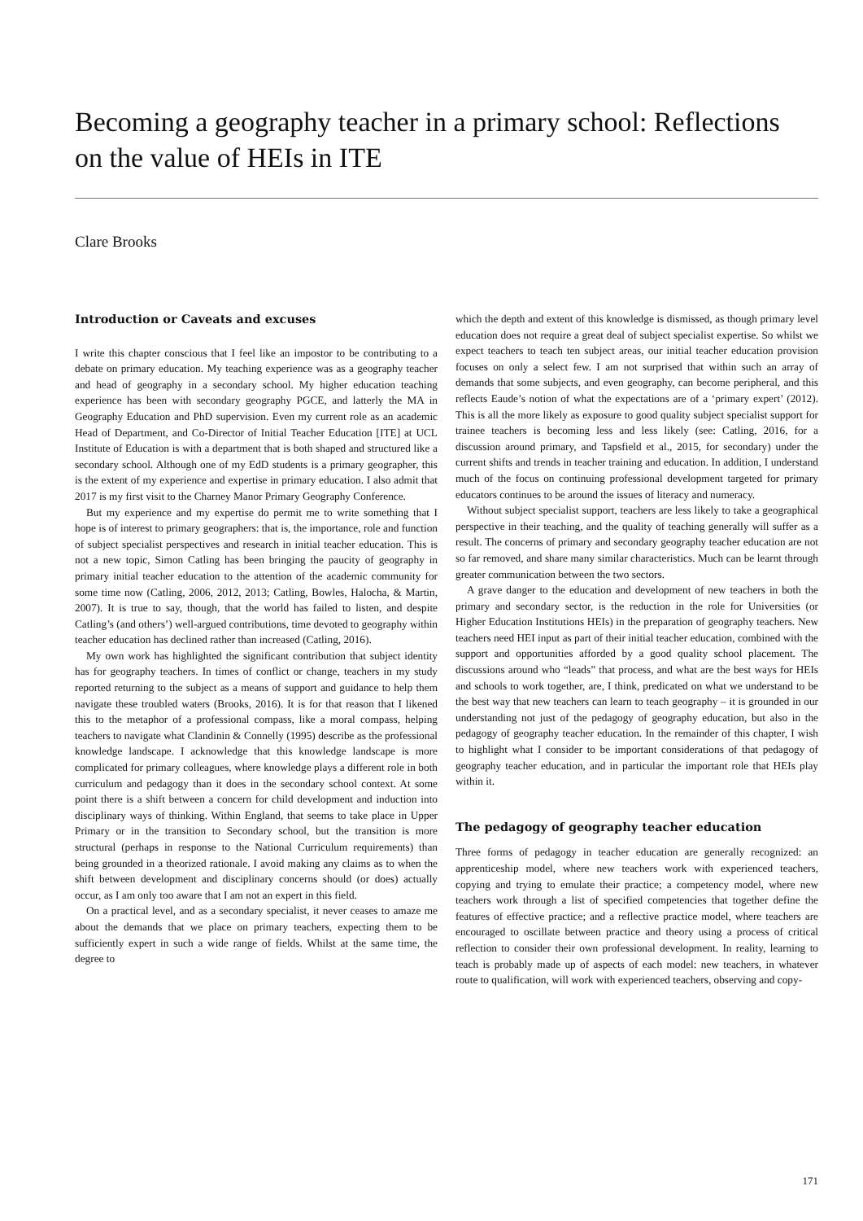Becoming a geography teacher in a primary school: Reflections on the value of HEIs in ITE
Clare Brooks
Introduction or Caveats and excuses
I write this chapter conscious that I feel like an impostor to be contributing to a debate on primary education. My teaching experience was as a geography teacher and head of geography in a secondary school. My higher education teaching experience has been with secondary geography PGCE, and latterly the MA in Geography Education and PhD supervision. Even my current role as an academic Head of Department, and Co-Director of Initial Teacher Education [ITE] at UCL Institute of Education is with a department that is both shaped and structured like a secondary school. Although one of my EdD students is a primary geographer, this is the extent of my experience and expertise in primary education. I also admit that 2017 is my first visit to the Charney Manor Primary Geography Conference.
But my experience and my expertise do permit me to write something that I hope is of interest to primary geographers: that is, the importance, role and function of subject specialist perspectives and research in initial teacher education. This is not a new topic, Simon Catling has been bringing the paucity of geography in primary initial teacher education to the attention of the academic community for some time now (Catling, 2006, 2012, 2013; Catling, Bowles, Halocha, & Martin, 2007). It is true to say, though, that the world has failed to listen, and despite Catling’s (and others’) well-argued contributions, time devoted to geography within teacher education has declined rather than increased (Catling, 2016).
My own work has highlighted the significant contribution that subject identity has for geography teachers. In times of conflict or change, teachers in my study reported returning to the subject as a means of support and guidance to help them navigate these troubled waters (Brooks, 2016). It is for that reason that I likened this to the metaphor of a professional compass, like a moral compass, helping teachers to navigate what Clandinin & Connelly (1995) describe as the professional knowledge landscape. I acknowledge that this knowledge landscape is more complicated for primary colleagues, where knowledge plays a different role in both curriculum and pedagogy than it does in the secondary school context. At some point there is a shift between a concern for child development and induction into disciplinary ways of thinking. Within England, that seems to take place in Upper Primary or in the transition to Secondary school, but the transition is more structural (perhaps in response to the National Curriculum requirements) than being grounded in a theorized rationale. I avoid making any claims as to when the shift between development and disciplinary concerns should (or does) actually occur, as I am only too aware that I am not an expert in this field.
On a practical level, and as a secondary specialist, it never ceases to amaze me about the demands that we place on primary teachers, expecting them to be sufficiently expert in such a wide range of fields. Whilst at the same time, the degree to
which the depth and extent of this knowledge is dismissed, as though primary level education does not require a great deal of subject specialist expertise. So whilst we expect teachers to teach ten subject areas, our initial teacher education provision focuses on only a select few. I am not surprised that within such an array of demands that some subjects, and even geography, can become peripheral, and this reflects Eaude’s notion of what the expectations are of a ‘primary expert’ (2012). This is all the more likely as exposure to good quality subject specialist support for trainee teachers is becoming less and less likely (see: Catling, 2016, for a discussion around primary, and Tapsfield et al., 2015, for secondary) under the current shifts and trends in teacher training and education. In addition, I understand much of the focus on continuing professional development targeted for primary educators continues to be around the issues of literacy and numeracy.
Without subject specialist support, teachers are less likely to take a geographical perspective in their teaching, and the quality of teaching generally will suffer as a result. The concerns of primary and secondary geography teacher education are not so far removed, and share many similar characteristics. Much can be learnt through greater communication between the two sectors.
A grave danger to the education and development of new teachers in both the primary and secondary sector, is the reduction in the role for Universities (or Higher Education Institutions HEIs) in the preparation of geography teachers. New teachers need HEI input as part of their initial teacher education, combined with the support and opportunities afforded by a good quality school placement. The discussions around who “leads” that process, and what are the best ways for HEIs and schools to work together, are, I think, predicated on what we understand to be the best way that new teachers can learn to teach geography – it is grounded in our understanding not just of the pedagogy of geography education, but also in the pedagogy of geography teacher education. In the remainder of this chapter, I wish to highlight what I consider to be important considerations of that pedagogy of geography teacher education, and in particular the important role that HEIs play within it.
The pedagogy of geography teacher education
Three forms of pedagogy in teacher education are generally recognized: an apprenticeship model, where new teachers work with experienced teachers, copying and trying to emulate their practice; a competency model, where new teachers work through a list of specified competencies that together define the features of effective practice; and a reflective practice model, where teachers are encouraged to oscillate between practice and theory using a process of critical reflection to consider their own professional development. In reality, learning to teach is probably made up of aspects of each model: new teachers, in whatever route to qualification, will work with experienced teachers, observing and copy-
171